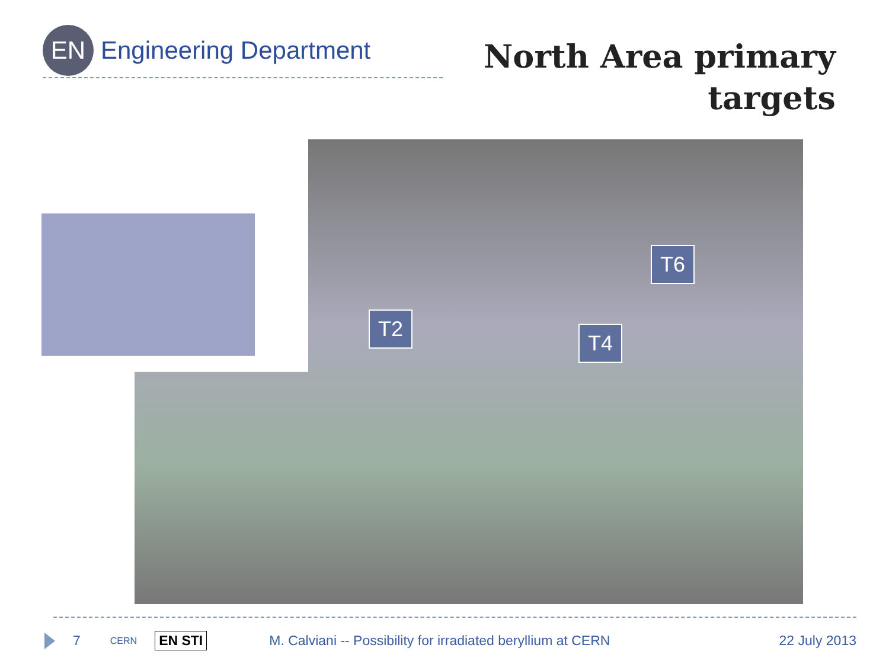EN
Engineering Department
North Area primary
targets
T2
T4
T6
7 CERN EN STI M. Calviani -- Possibility for irradiated beryllium at CERN 22 July 2013